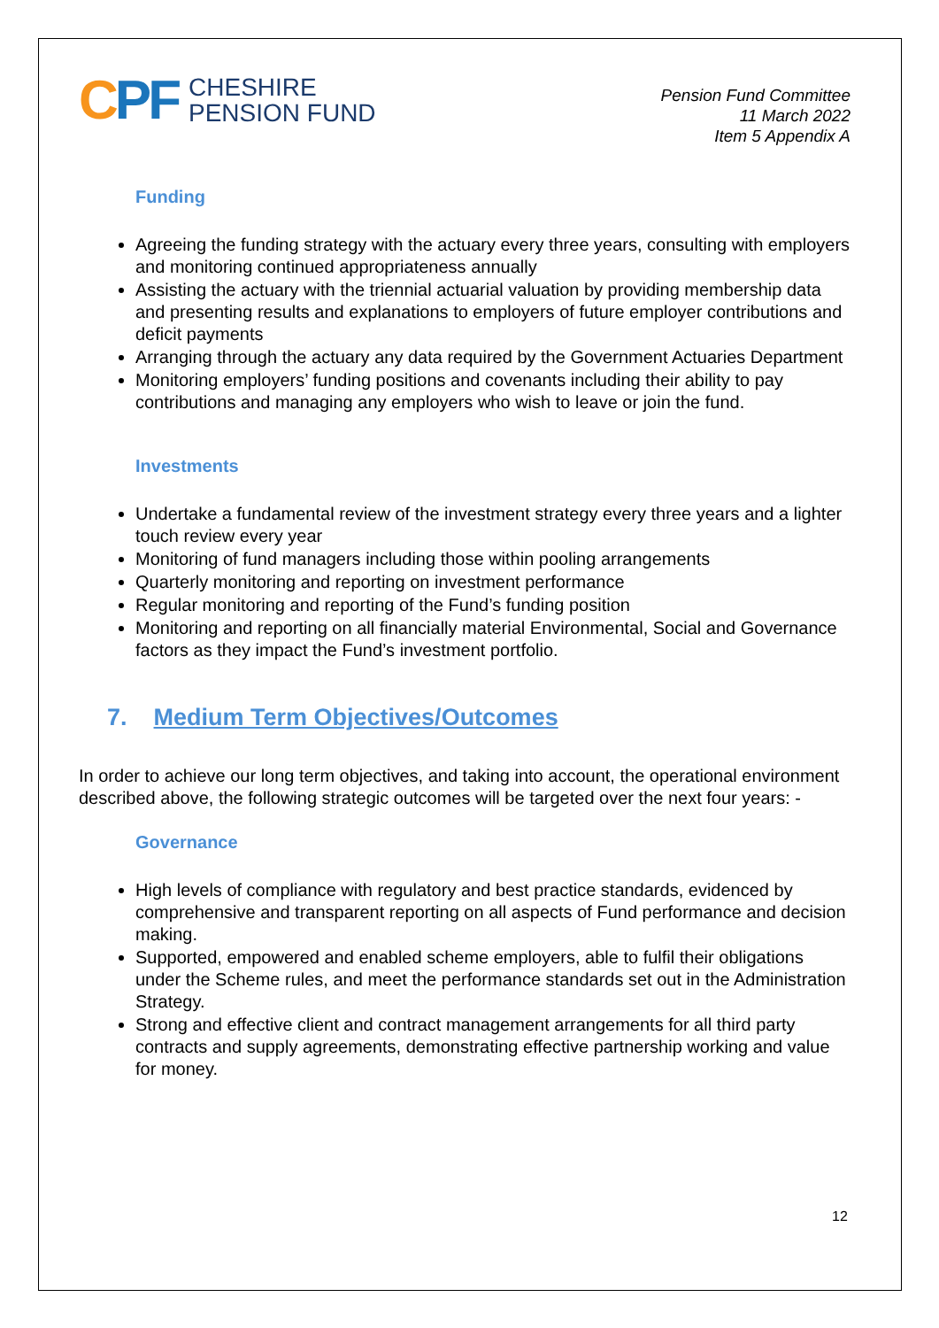CPF
CHESHIRE
PENSION FUND
Pension Fund Committee
11 March 2022
Item 5 Appendix A
Funding
Agreeing the funding strategy with the actuary every three years, consulting with employers and monitoring continued appropriateness annually
Assisting the actuary with the triennial actuarial valuation by providing membership data and presenting results and explanations to employers of future employer contributions and deficit payments
Arranging through the actuary any data required by the Government Actuaries Department
Monitoring employers’ funding positions and covenants including their ability to pay contributions and managing any employers who wish to leave or join the fund.
Investments
Undertake a fundamental review of the investment strategy every three years and a lighter touch review every year
Monitoring of fund managers including those within pooling arrangements
Quarterly monitoring and reporting on investment performance
Regular monitoring and reporting of the Fund’s funding position
Monitoring and reporting on all financially material Environmental, Social and Governance factors as they impact the Fund’s investment portfolio.
7. Medium Term Objectives/Outcomes
In order to achieve our long term objectives, and taking into account, the operational environment described above, the following strategic outcomes will be targeted over the next four years: -
Governance
High levels of compliance with regulatory and best practice standards, evidenced by comprehensive and transparent reporting on all aspects of Fund performance and decision making.
Supported, empowered and enabled scheme employers, able to fulfil their obligations under the Scheme rules, and meet the performance standards set out in the Administration Strategy.
Strong and effective client and contract management arrangements for all third party contracts and supply agreements, demonstrating effective partnership working and value for money.
12